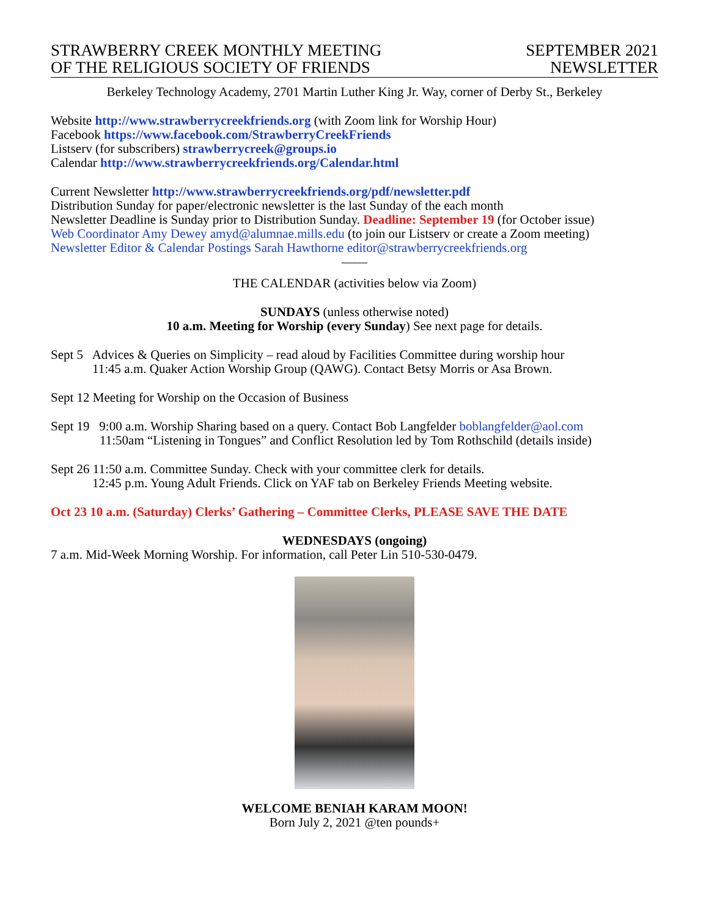STRAWBERRY CREEK MONTHLY MEETING
OF THE RELIGIOUS SOCIETY OF FRIENDS
SEPTEMBER 2021
NEWSLETTER
Berkeley Technology Academy, 2701 Martin Luther King Jr. Way, corner of Derby St., Berkeley
Website http://www.strawberrycreekfriends.org (with Zoom link for Worship Hour)
Facebook https://www.facebook.com/StrawberryCreekFriends
Listserv (for subscribers) strawberrycreek@groups.io
Calendar http://www.strawberrycreekfriends.org/Calendar.html
Current Newsletter http://www.strawberrycreekfriends.org/pdf/newsletter.pdf
Distribution Sunday for paper/electronic newsletter is the last Sunday of the each month
Newsletter Deadline is Sunday prior to Distribution Sunday. Deadline: September 19 (for October issue)
Web Coordinator Amy Dewey amyd@alumnae.mills.edu (to join our Listserv or create a Zoom meeting)
Newsletter Editor & Calendar Postings Sarah Hawthorne editor@strawberrycreekfriends.org
——
THE CALENDAR (activities below via Zoom)
SUNDAYS (unless otherwise noted)
10 a.m. Meeting for Worship (every Sunday) See next page for details.
Sept 5 Advices & Queries on Simplicity – read aloud by Facilities Committee during worship hour
11:45 a.m. Quaker Action Worship Group (QAWG). Contact Betsy Morris or Asa Brown.
Sept 12 Meeting for Worship on the Occasion of Business
Sept 19 9:00 a.m. Worship Sharing based on a query. Contact Bob Langfelder boblangfelder@aol.com
11:50am “Listening in Tongues” and Conflict Resolution led by Tom Rothschild (details inside)
Sept 26 11:50 a.m. Committee Sunday. Check with your committee clerk for details.
12:45 p.m. Young Adult Friends. Click on YAF tab on Berkeley Friends Meeting website.
Oct 23 10 a.m. (Saturday) Clerks’ Gathering – Committee Clerks, PLEASE SAVE THE DATE
WEDNESDAYS (ongoing)
7 a.m. Mid-Week Morning Worship. For information, call Peter Lin 510-530-0479.
WELCOME BENIAH KARAM MOON!
Born July 2, 2021 @ten pounds+